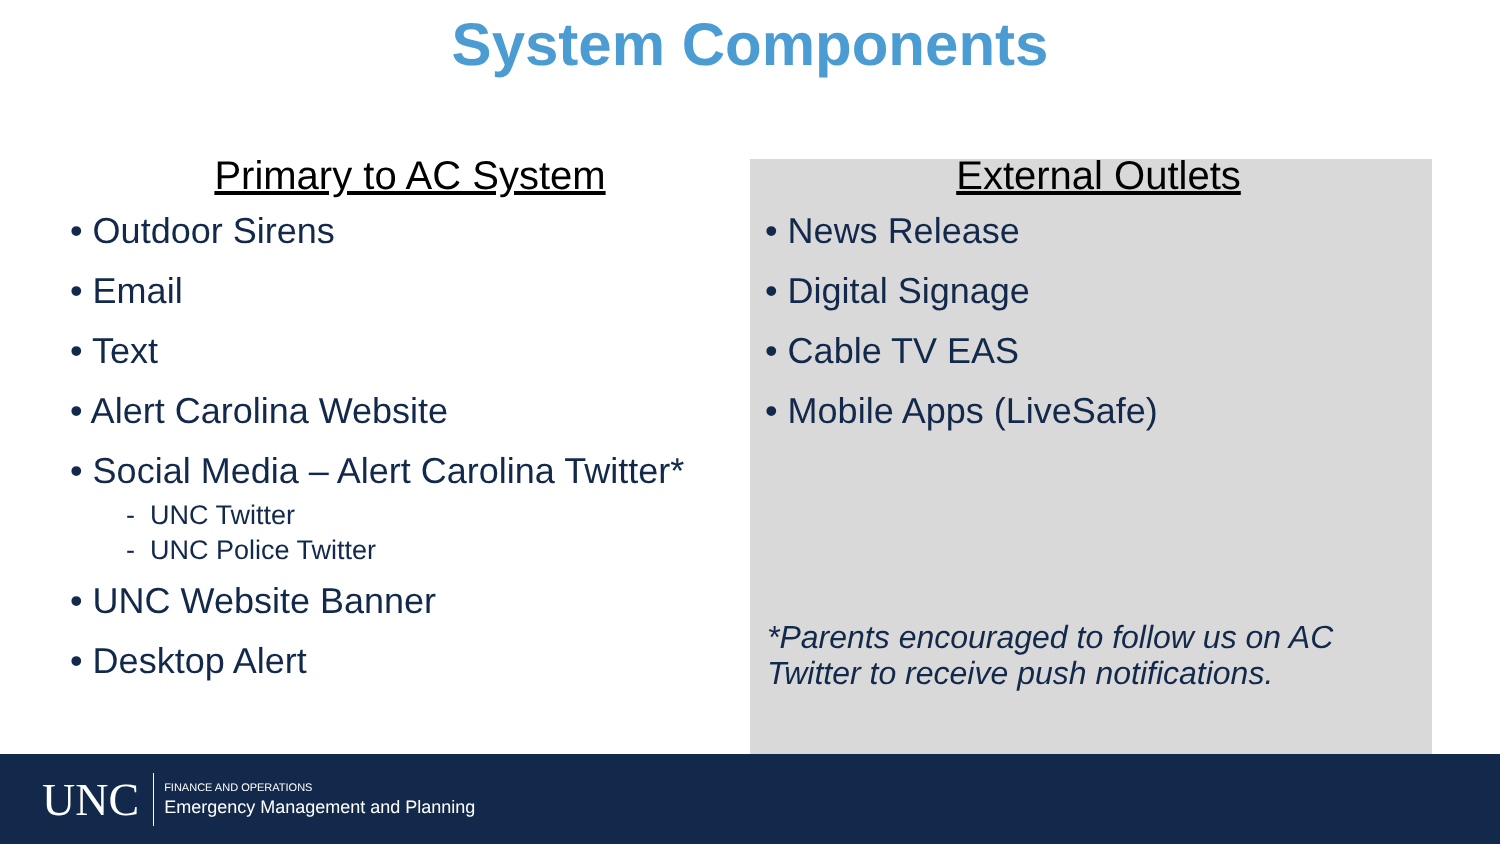System Components
Primary to AC System
• Outdoor Sirens
• Email
• Text
• Alert Carolina Website
• Social Media – Alert Carolina Twitter*
- UNC Twitter
- UNC Police Twitter
• UNC Website Banner
• Desktop Alert
External Outlets
• News Release
• Digital Signage
• Cable TV EAS
• Mobile Apps (LiveSafe)
*Parents encouraged to follow us on AC Twitter to receive push notifications.
UNC
FINANCE AND OPERATIONS
Emergency Management and Planning